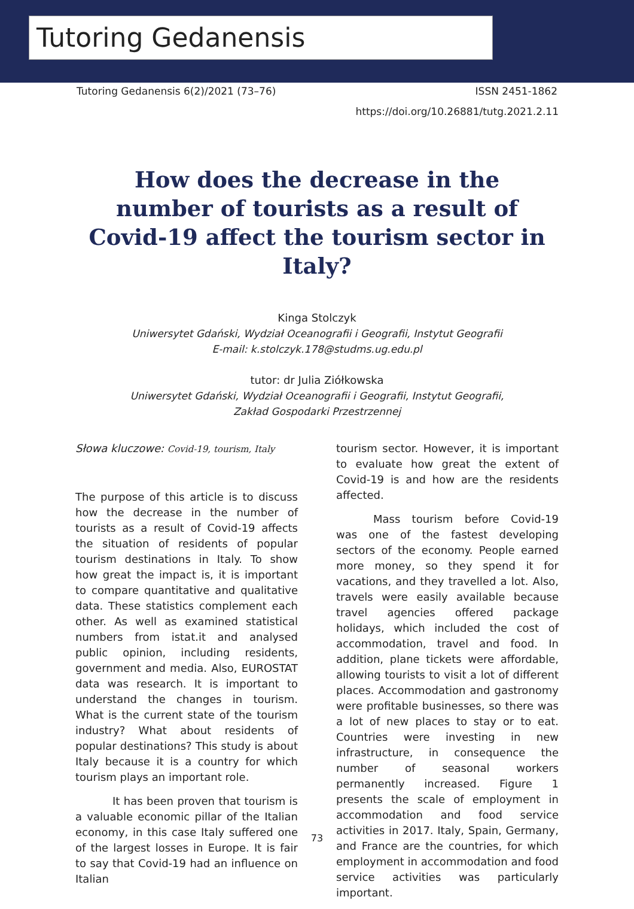Tutoring Gedanensis
Tutoring Gedanensis 6(2)/2021 (73–76) ISSN 2451-1862
https://doi.org/10.26881/tutg.2021.2.11
How does the decrease in the number of tourists as a result of Covid-19 affect the tourism sector in Italy?
Kinga Stolczyk
Uniwersytet Gdański, Wydział Oceanografii i Geografii, Instytut Geografii
E-mail: k.stolczyk.178@studms.ug.edu.pl
tutor: dr Julia Ziółkowska
Uniwersytet Gdański, Wydział Oceanografii i Geografii, Instytut Geografii,
Zakład Gospodarki Przestrzennej
Słowa kluczowe: Covid-19, tourism, Italy
The purpose of this article is to discuss how the decrease in the number of tourists as a result of Covid-19 affects the situation of residents of popular tourism destinations in Italy. To show how great the impact is, it is important to compare quantitative and qualitative data. These statistics complement each other. As well as examined statistical numbers from istat.it and analysed public opinion, including residents, government and media. Also, EUROSTAT data was research. It is important to understand the changes in tourism. What is the current state of the tourism industry? What about residents of popular destinations? This study is about Italy because it is a country for which tourism plays an important role.
It has been proven that tourism is a valuable economic pillar of the Italian economy, in this case Italy suffered one of the largest losses in Europe. It is fair to say that Covid-19 had an influence on Italian
tourism sector. However, it is important to evaluate how great the extent of Covid-19 is and how are the residents affected.
Mass tourism before Covid-19 was one of the fastest developing sectors of the economy. People earned more money, so they spend it for vacations, and they travelled a lot. Also, travels were easily available because travel agencies offered package holidays, which included the cost of accommodation, travel and food. In addition, plane tickets were affordable, allowing tourists to visit a lot of different places. Accommodation and gastronomy were profitable businesses, so there was a lot of new places to stay or to eat. Countries were investing in new infrastructure, in consequence the number of seasonal workers permanently increased. Figure 1 presents the scale of employment in accommodation and food service activities in 2017. Italy, Spain, Germany, and France are the countries, for which employment in accommodation and food service activities was particularly important.
73